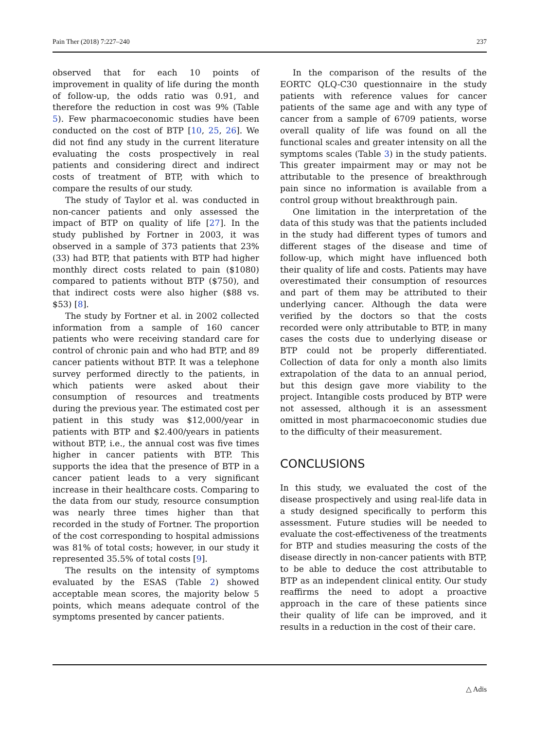Pain Ther (2018) 7:227–240 237
observed that for each 10 points of improvement in quality of life during the month of follow-up, the odds ratio was 0.91, and therefore the reduction in cost was 9% (Table 5). Few pharmacoeconomic studies have been conducted on the cost of BTP [10, 25, 26]. We did not find any study in the current literature evaluating the costs prospectively in real patients and considering direct and indirect costs of treatment of BTP, with which to compare the results of our study.
The study of Taylor et al. was conducted in non-cancer patients and only assessed the impact of BTP on quality of life [27]. In the study published by Fortner in 2003, it was observed in a sample of 373 patients that 23% (33) had BTP, that patients with BTP had higher monthly direct costs related to pain ($1080) compared to patients without BTP ($750), and that indirect costs were also higher ($88 vs. $53) [8].
The study by Fortner et al. in 2002 collected information from a sample of 160 cancer patients who were receiving standard care for control of chronic pain and who had BTP, and 89 cancer patients without BTP. It was a telephone survey performed directly to the patients, in which patients were asked about their consumption of resources and treatments during the previous year. The estimated cost per patient in this study was $12,000/year in patients with BTP and $2.400/years in patients without BTP, i.e., the annual cost was five times higher in cancer patients with BTP. This supports the idea that the presence of BTP in a cancer patient leads to a very significant increase in their healthcare costs. Comparing to the data from our study, resource consumption was nearly three times higher than that recorded in the study of Fortner. The proportion of the cost corresponding to hospital admissions was 81% of total costs; however, in our study it represented 35.5% of total costs [9].
The results on the intensity of symptoms evaluated by the ESAS (Table 2) showed acceptable mean scores, the majority below 5 points, which means adequate control of the symptoms presented by cancer patients.
In the comparison of the results of the EORTC QLQ-C30 questionnaire in the study patients with reference values for cancer patients of the same age and with any type of cancer from a sample of 6709 patients, worse overall quality of life was found on all the functional scales and greater intensity on all the symptoms scales (Table 3) in the study patients. This greater impairment may or may not be attributable to the presence of breakthrough pain since no information is available from a control group without breakthrough pain.
One limitation in the interpretation of the data of this study was that the patients included in the study had different types of tumors and different stages of the disease and time of follow-up, which might have influenced both their quality of life and costs. Patients may have overestimated their consumption of resources and part of them may be attributed to their underlying cancer. Although the data were verified by the doctors so that the costs recorded were only attributable to BTP, in many cases the costs due to underlying disease or BTP could not be properly differentiated. Collection of data for only a month also limits extrapolation of the data to an annual period, but this design gave more viability to the project. Intangible costs produced by BTP were not assessed, although it is an assessment omitted in most pharmacoeconomic studies due to the difficulty of their measurement.
CONCLUSIONS
In this study, we evaluated the cost of the disease prospectively and using real-life data in a study designed specifically to perform this assessment. Future studies will be needed to evaluate the cost-effectiveness of the treatments for BTP and studies measuring the costs of the disease directly in non-cancer patients with BTP, to be able to deduce the cost attributable to BTP as an independent clinical entity. Our study reaffirms the need to adopt a proactive approach in the care of these patients since their quality of life can be improved, and it results in a reduction in the cost of their care.
△ Adis